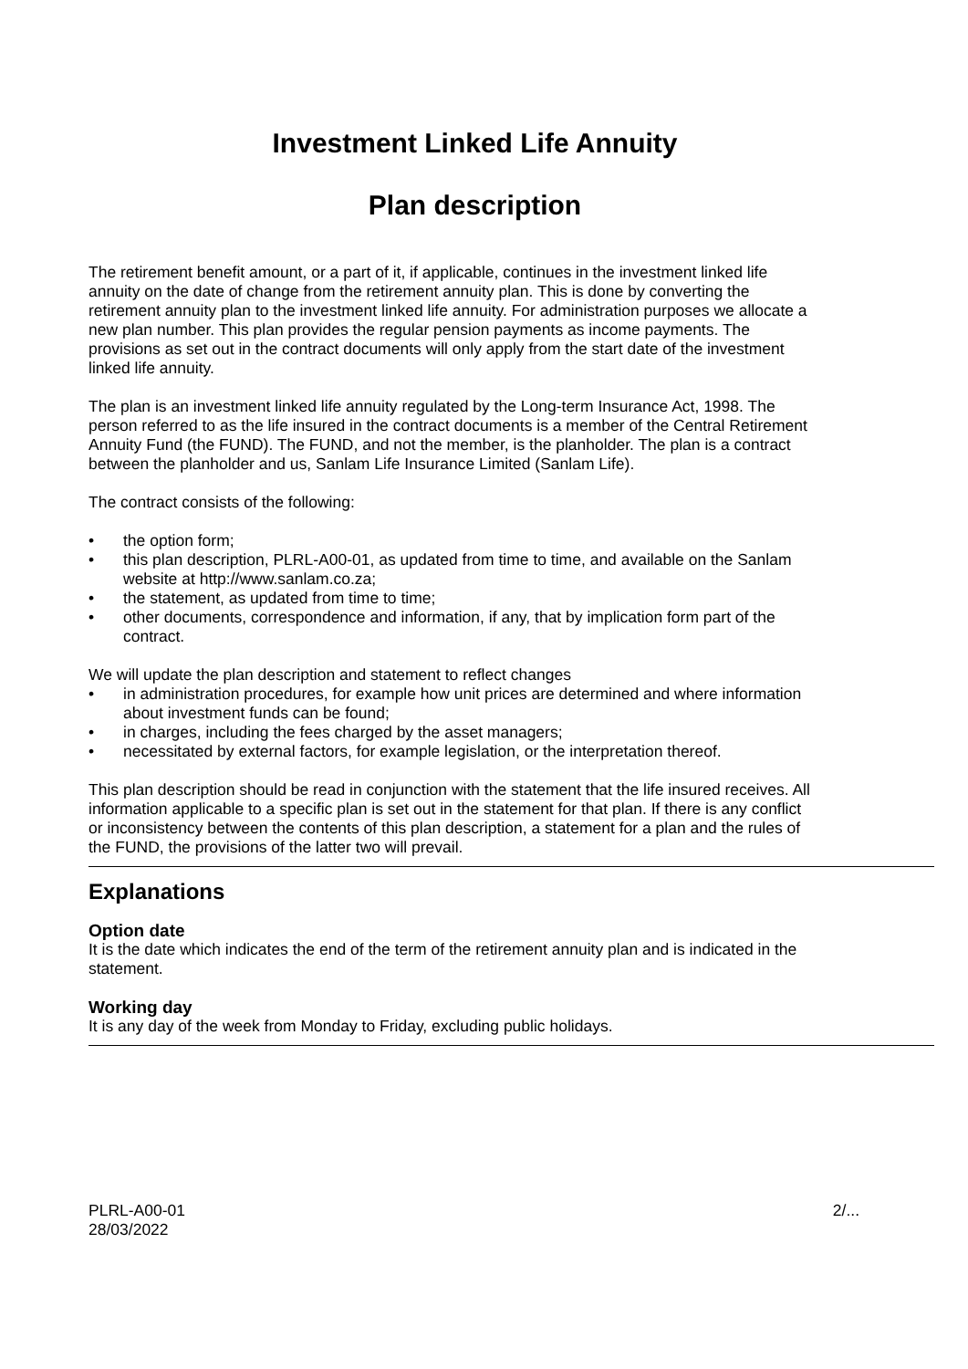Investment Linked Life Annuity
Plan description
The retirement benefit amount, or a part of it, if applicable, continues in the investment linked life annuity on the date of change from the retirement annuity plan. This is done by converting the retirement annuity plan to the investment linked life annuity. For administration purposes we allocate a new plan number. This plan provides the regular pension payments as income payments. The provisions as set out in the contract documents will only apply from the start date of the investment linked life annuity.
The plan is an investment linked life annuity regulated by the Long-term Insurance Act, 1998. The person referred to as the life insured in the contract documents is a member of the Central Retirement Annuity Fund (the FUND). The FUND, and not the member, is the planholder. The plan is a contract between the planholder and us, Sanlam Life Insurance Limited (Sanlam Life).
The contract consists of the following:
• the option form;
• this plan description, PLRL-A00-01, as updated from time to time, and available on the Sanlam website at http://www.sanlam.co.za;
• the statement, as updated from time to time;
• other documents, correspondence and information, if any, that by implication form part of the contract.
We will update the plan description and statement to reflect changes
• in administration procedures, for example how unit prices are determined and where information about investment funds can be found;
• in charges, including the fees charged by the asset managers;
• necessitated by external factors, for example legislation, or the interpretation thereof.
This plan description should be read in conjunction with the statement that the life insured receives. All information applicable to a specific plan is set out in the statement for that plan. If there is any conflict or inconsistency between the contents of this plan description, a statement for a plan and the rules of the FUND, the provisions of the latter two will prevail.
Explanations
Option date
It is the date which indicates the end of the term of the retirement annuity plan and is indicated in the statement.
Working day
It is any day of the week from Monday to Friday, excluding public holidays.
PLRL-A00-01
28/03/2022
2/...